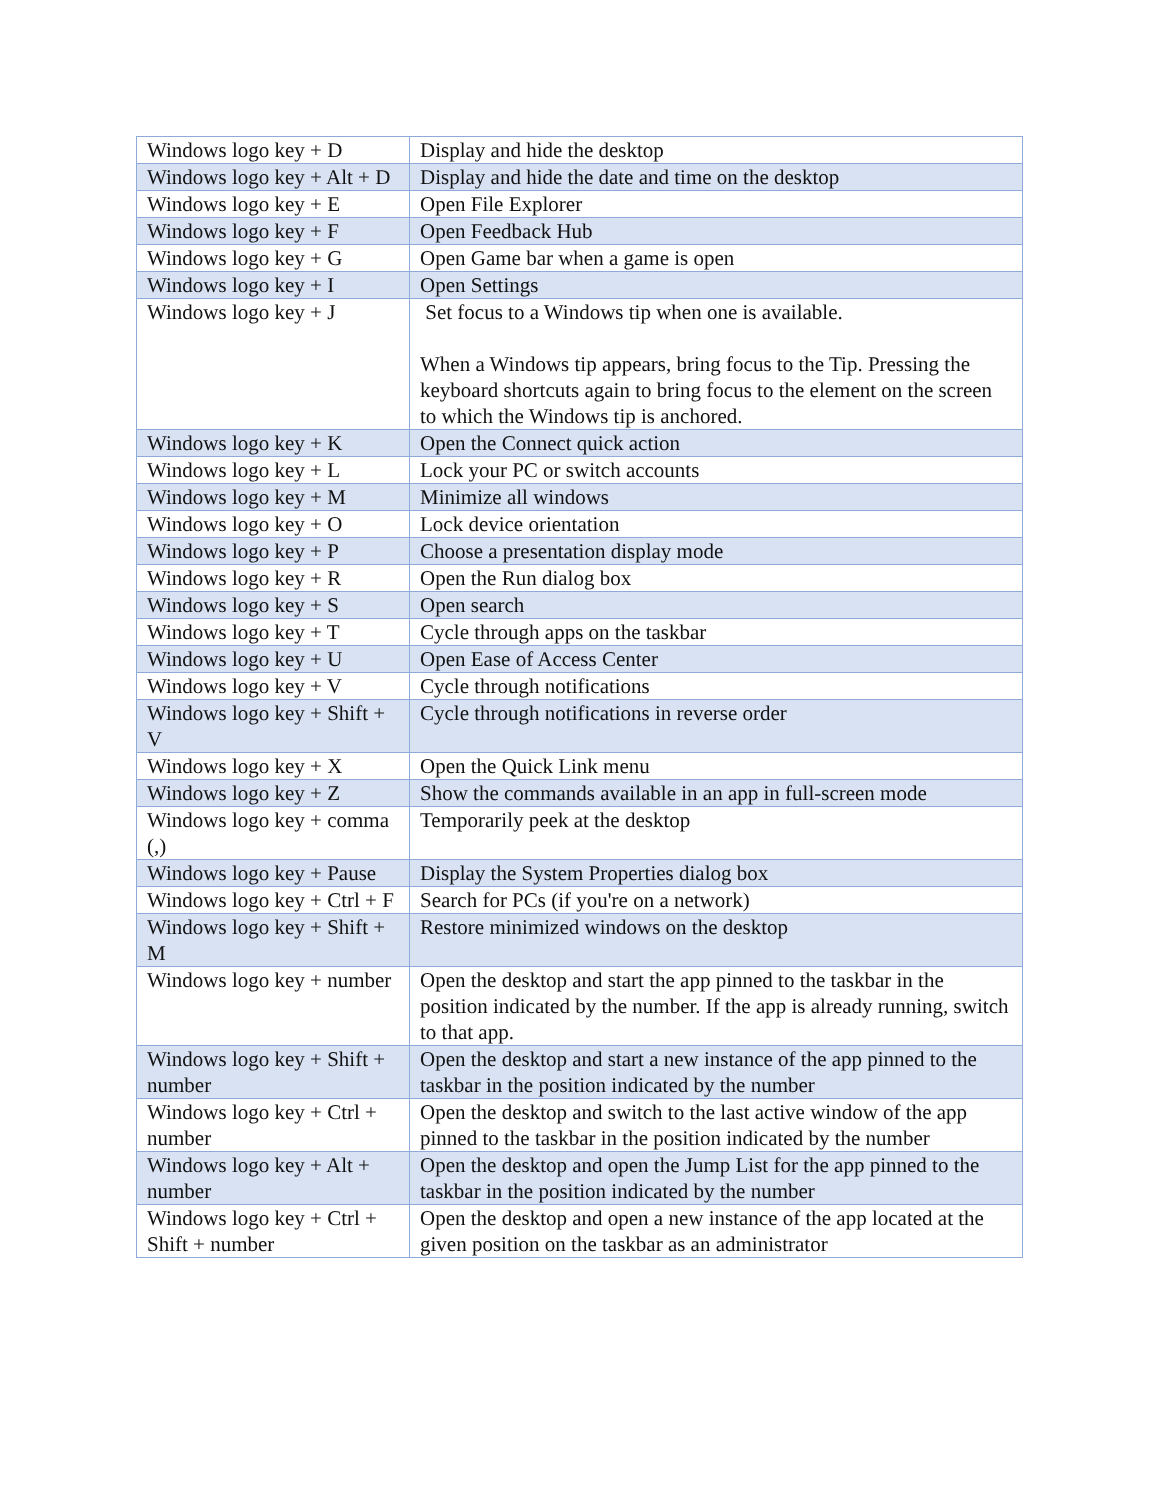| Windows logo key + D | Display and hide the desktop |
| Windows logo key + Alt + D | Display and hide the date and time on the desktop |
| Windows logo key + E | Open File Explorer |
| Windows logo key + F | Open Feedback Hub |
| Windows logo key + G | Open Game bar when a game is open |
| Windows logo key + I | Open Settings |
| Windows logo key + J | Set focus to a Windows tip when one is available. When a Windows tip appears, bring focus to the Tip. Pressing the keyboard shortcuts again to bring focus to the element on the screen to which the Windows tip is anchored. |
| Windows logo key + K | Open the Connect quick action |
| Windows logo key + L | Lock your PC or switch accounts |
| Windows logo key + M | Minimize all windows |
| Windows logo key + O | Lock device orientation |
| Windows logo key + P | Choose a presentation display mode |
| Windows logo key + R | Open the Run dialog box |
| Windows logo key + S | Open search |
| Windows logo key + T | Cycle through apps on the taskbar |
| Windows logo key + U | Open Ease of Access Center |
| Windows logo key + V | Cycle through notifications |
| Windows logo key + Shift + V | Cycle through notifications in reverse order |
| Windows logo key + X | Open the Quick Link menu |
| Windows logo key + Z | Show the commands available in an app in full-screen mode |
| Windows logo key + comma (,) | Temporarily peek at the desktop |
| Windows logo key + Pause | Display the System Properties dialog box |
| Windows logo key + Ctrl + F | Search for PCs (if you're on a network) |
| Windows logo key + Shift + M | Restore minimized windows on the desktop |
| Windows logo key + number | Open the desktop and start the app pinned to the taskbar in the position indicated by the number. If the app is already running, switch to that app. |
| Windows logo key + Shift + number | Open the desktop and start a new instance of the app pinned to the taskbar in the position indicated by the number |
| Windows logo key + Ctrl + number | Open the desktop and switch to the last active window of the app pinned to the taskbar in the position indicated by the number |
| Windows logo key + Alt + number | Open the desktop and open the Jump List for the app pinned to the taskbar in the position indicated by the number |
| Windows logo key + Ctrl + Shift + number | Open the desktop and open a new instance of the app located at the given position on the taskbar as an administrator |